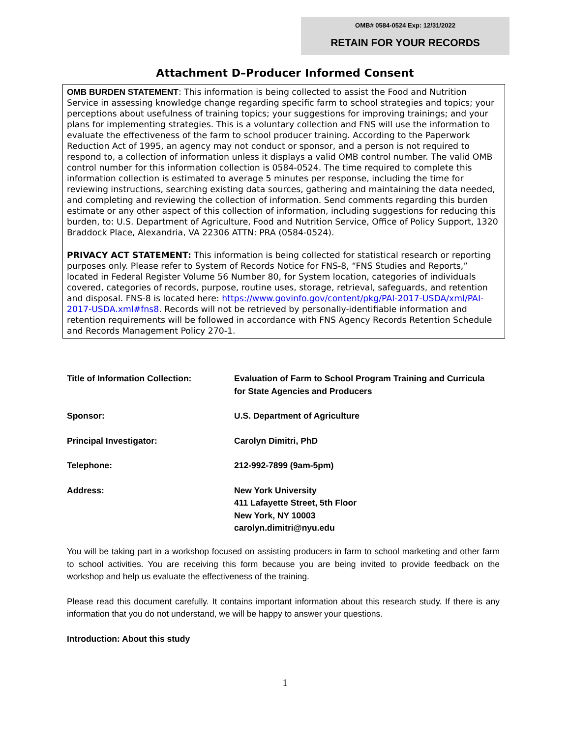OMB# 0584-0524 Exp: 12/31/2022
RETAIN FOR YOUR RECORDS
Attachment D–Producer Informed Consent
OMB BURDEN STATEMENT: This information is being collected to assist the Food and Nutrition Service in assessing knowledge change regarding specific farm to school strategies and topics; your perceptions about usefulness of training topics; your suggestions for improving trainings; and your plans for implementing strategies. This is a voluntary collection and FNS will use the information to evaluate the effectiveness of the farm to school producer training. According to the Paperwork Reduction Act of 1995, an agency may not conduct or sponsor, and a person is not required to respond to, a collection of information unless it displays a valid OMB control number. The valid OMB control number for this information collection is 0584-0524. The time required to complete this information collection is estimated to average 5 minutes per response, including the time for reviewing instructions, searching existing data sources, gathering and maintaining the data needed, and completing and reviewing the collection of information. Send comments regarding this burden estimate or any other aspect of this collection of information, including suggestions for reducing this burden, to: U.S. Department of Agriculture, Food and Nutrition Service, Office of Policy Support, 1320 Braddock Place, Alexandria, VA 22306 ATTN: PRA (0584-0524).
PRIVACY ACT STATEMENT: This information is being collected for statistical research or reporting purposes only. Please refer to System of Records Notice for FNS-8, “FNS Studies and Reports,” located in Federal Register Volume 56 Number 80, for System location, categories of individuals covered, categories of records, purpose, routine uses, storage, retrieval, safeguards, and retention and disposal. FNS-8 is located here: https://www.govinfo.gov/content/pkg/PAI-2017-USDA/xml/PAI-2017-USDA.xml#fns8. Records will not be retrieved by personally-identifiable information and retention requirements will be followed in accordance with FNS Agency Records Retention Schedule and Records Management Policy 270-1.
Title of Information Collection: Evaluation of Farm to School Program Training and Curricula
for State Agencies and Producers
Sponsor: U.S. Department of Agriculture
Principal Investigator: Carolyn Dimitri, PhD
Telephone: 212-992-7899 (9am-5pm)
Address: New York University
411 Lafayette Street, 5th Floor
New York, NY 10003
carolyn.dimitri@nyu.edu
You will be taking part in a workshop focused on assisting producers in farm to school marketing and other farm to school activities. You are receiving this form because you are being invited to provide feedback on the workshop and help us evaluate the effectiveness of the training.
Please read this document carefully. It contains important information about this research study. If there is any information that you do not understand, we will be happy to answer your questions.
Introduction: About this study
1